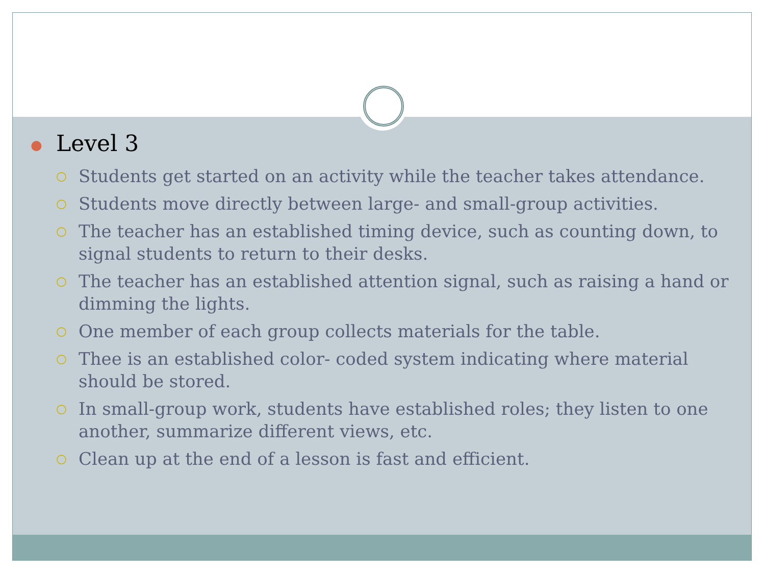● Level 3
○ Students get started on an activity while the teacher takes attendance.
○ Students move directly between large- and small-group activities.
○ The teacher has an established timing device, such as counting down, to signal students to return to their desks.
○ The teacher has an established attention signal, such as raising a hand or dimming the lights.
○ One member of each group collects materials for the table.
○ Thee is an established color- coded system indicating where material should be stored.
○ In small-group work, students have established roles; they listen to one another, summarize different views, etc.
○ Clean up at the end of a lesson is fast and efficient.